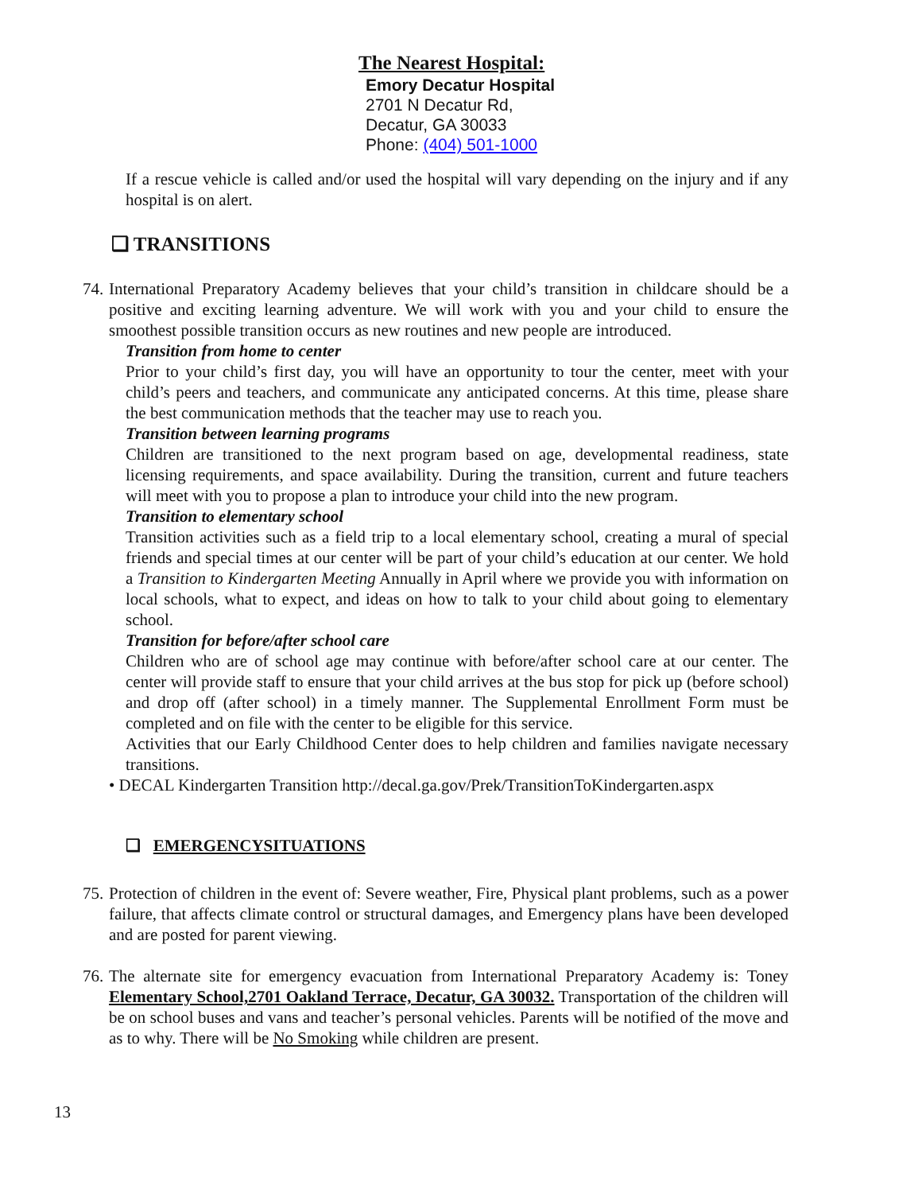The Nearest Hospital:
Emory Decatur Hospital
2701 N Decatur Rd,
Decatur, GA 30033
Phone: (404) 501-1000
If a rescue vehicle is called and/or used the hospital will vary depending on the injury and if any hospital is on alert.
❑ TRANSITIONS
74.
International Preparatory Academy believes that your child’s transition in childcare should be a positive and exciting learning adventure. We will work with you and your child to ensure the smoothest possible transition occurs as new routines and new people are introduced.
Transition from home to center
Prior to your child’s first day, you will have an opportunity to tour the center, meet with your child’s peers and teachers, and communicate any anticipated concerns. At this time, please share the best communication methods that the teacher may use to reach you.
Transition between learning programs
Children are transitioned to the next program based on age, developmental readiness, state licensing requirements, and space availability. During the transition, current and future teachers will meet with you to propose a plan to introduce your child into the new program.
Transition to elementary school
Transition activities such as a field trip to a local elementary school, creating a mural of special friends and special times at our center will be part of your child’s education at our center. We hold a Transition to Kindergarten Meeting Annually in April where we provide you with information on local schools, what to expect, and ideas on how to talk to your child about going to elementary school.
Transition for before/after school care
Children who are of school age may continue with before/after school care at our center. The center will provide staff to ensure that your child arrives at the bus stop for pick up (before school) and drop off (after school) in a timely manner. The Supplemental Enrollment Form must be completed and on file with the center to be eligible for this service.
Activities that our Early Childhood Center does to help children and families navigate necessary transitions.
• DECAL Kindergarten Transition http://decal.ga.gov/Prek/TransitionToKindergarten.aspx
❑ EMERGENCYSITUATIONS
75.
Protection of children in the event of: Severe weather, Fire, Physical plant problems, such as a power failure, that affects climate control or structural damages, and Emergency plans have been developed and are posted for parent viewing.
76.
The alternate site for emergency evacuation from International Preparatory Academy is: Toney Elementary School,2701 Oakland Terrace, Decatur, GA 30032. Transportation of the children will be on school buses and vans and teacher’s personal vehicles. Parents will be notified of the move and as to why. There will be No Smoking while children are present.
13